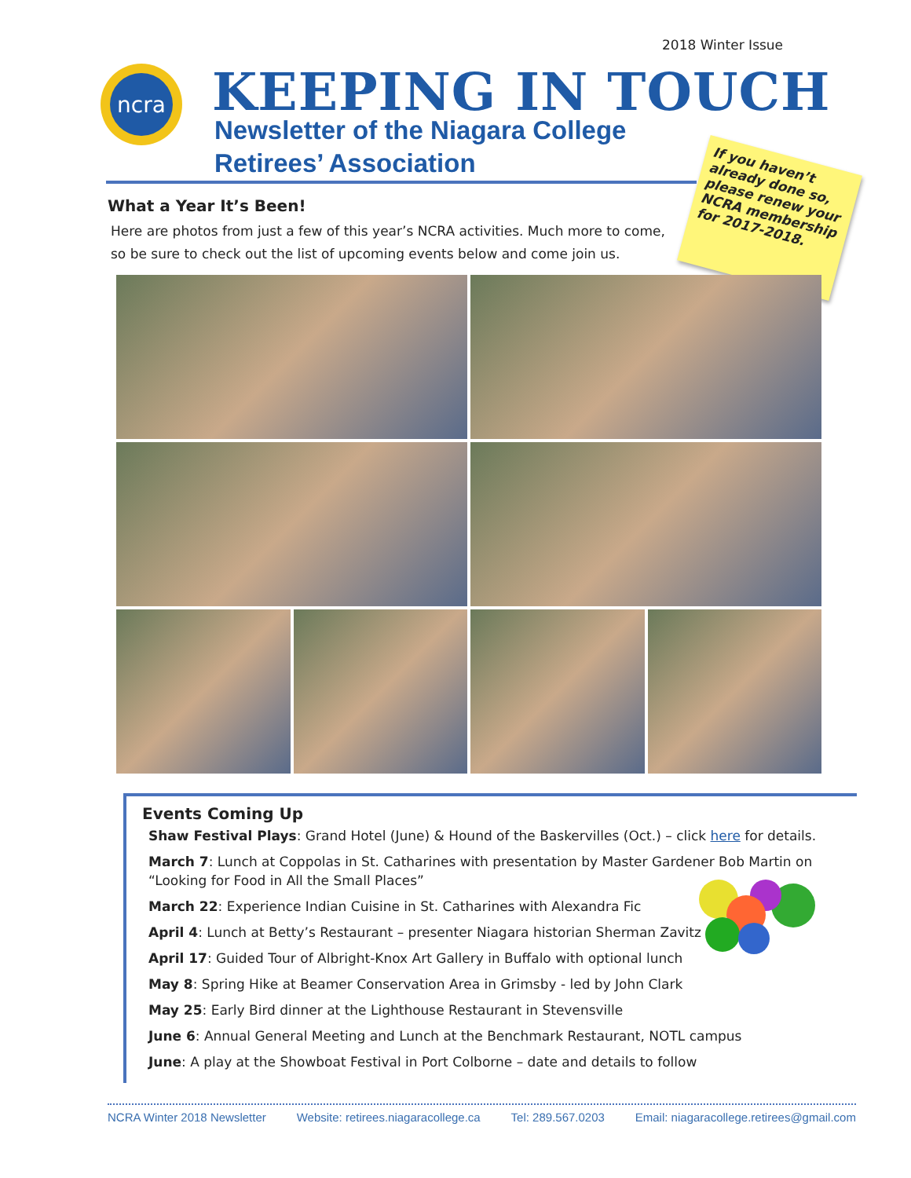2018 Winter Issue
ncra
KEEPING IN TOUCH
Newsletter of the Niagara College
Retirees’ Association
If you haven’t already done so, please renew your NCRA membership for 2017-2018.
What a Year It’s Been!
Here are photos from just a few of this year’s NCRA activities. Much more to come, so be sure to check out the list of upcoming events below and come join us.
Events Coming Up
Shaw Festival Plays: Grand Hotel (June) & Hound of the Baskervilles (Oct.) – click here for details.
March 7: Lunch at Coppolas in St. Catharines with presentation by Master Gardener Bob Martin on “Looking for Food in All the Small Places”
March 22: Experience Indian Cuisine in St. Catharines with Alexandra Fic
April 4: Lunch at Betty’s Restaurant – presenter Niagara historian Sherman Zavitz
April 17: Guided Tour of Albright-Knox Art Gallery in Buffalo with optional lunch
May 8: Spring Hike at Beamer Conservation Area in Grimsby - led by John Clark
May 25: Early Bird dinner at the Lighthouse Restaurant in Stevensville
June 6: Annual General Meeting and Lunch at the Benchmark Restaurant, NOTL campus
June: A play at the Showboat Festival in Port Colborne – date and details to follow
NCRA Winter 2018 Newsletter Website: retirees.niagaracollege.ca Tel: 289.567.0203 Email: niagaracollege.retirees@gmail.com